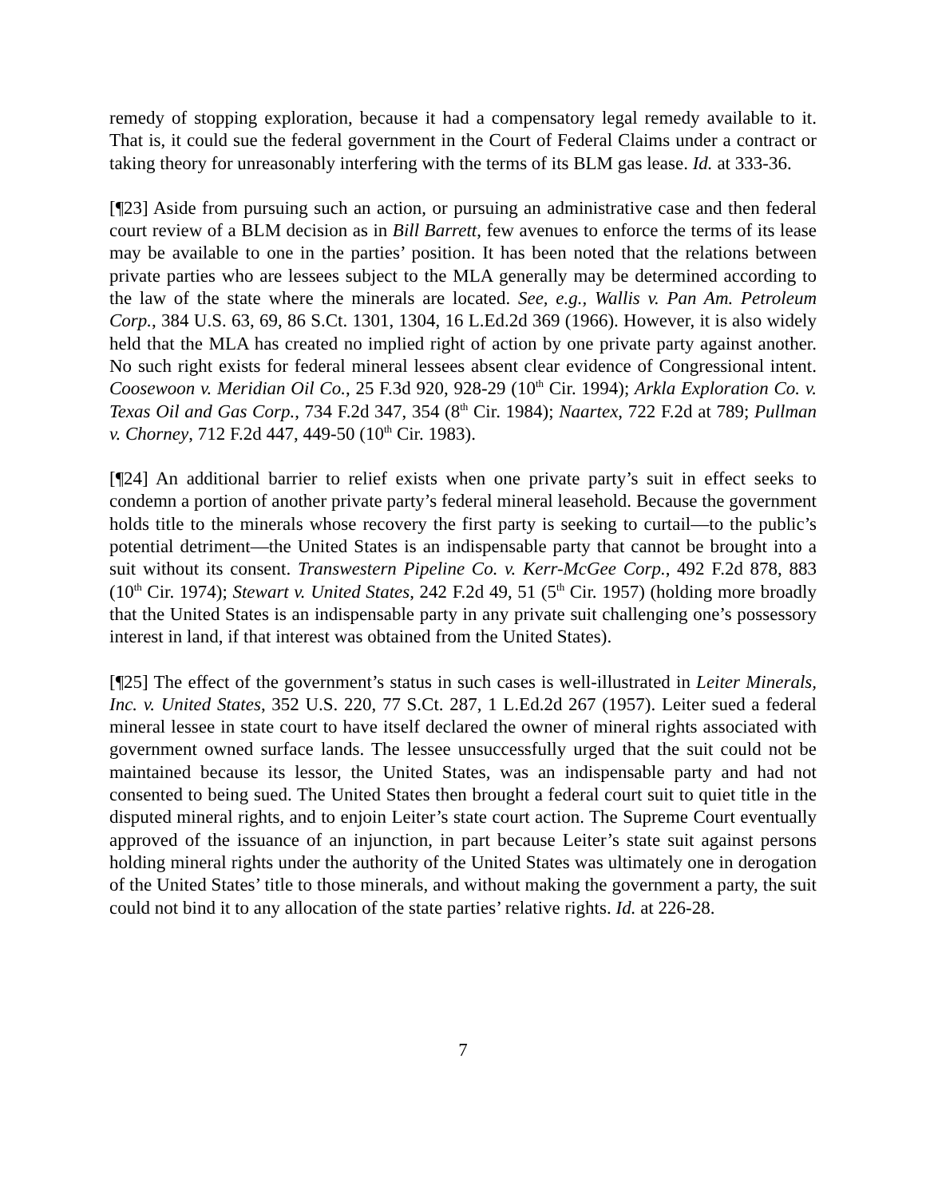remedy of stopping exploration, because it had a compensatory legal remedy available to it. That is, it could sue the federal government in the Court of Federal Claims under a contract or taking theory for unreasonably interfering with the terms of its BLM gas lease. Id. at 333-36.
[¶23] Aside from pursuing such an action, or pursuing an administrative case and then federal court review of a BLM decision as in Bill Barrett, few avenues to enforce the terms of its lease may be available to one in the parties’ position. It has been noted that the relations between private parties who are lessees subject to the MLA generally may be determined according to the law of the state where the minerals are located. See, e.g., Wallis v. Pan Am. Petroleum Corp., 384 U.S. 63, 69, 86 S.Ct. 1301, 1304, 16 L.Ed.2d 369 (1966). However, it is also widely held that the MLA has created no implied right of action by one private party against another. No such right exists for federal mineral lessees absent clear evidence of Congressional intent. Coosewoon v. Meridian Oil Co., 25 F.3d 920, 928-29 (10<sup>th</sup> Cir. 1994); Arkla Exploration Co. v. Texas Oil and Gas Corp., 734 F.2d 347, 354 (8<sup>th</sup> Cir. 1984); Naartex, 722 F.2d at 789; Pullman v. Chorney, 712 F.2d 447, 449-50 (10<sup>th</sup> Cir. 1983).
[¶24] An additional barrier to relief exists when one private party’s suit in effect seeks to condemn a portion of another private party’s federal mineral leasehold. Because the government holds title to the minerals whose recovery the first party is seeking to curtail—to the public’s potential detriment—the United States is an indispensable party that cannot be brought into a suit without its consent. Transwestern Pipeline Co. v. Kerr-McGee Corp., 492 F.2d 878, 883 (10<sup>th</sup> Cir. 1974); Stewart v. United States, 242 F.2d 49, 51 (5<sup>th</sup> Cir. 1957) (holding more broadly that the United States is an indispensable party in any private suit challenging one’s possessory interest in land, if that interest was obtained from the United States).
[¶25] The effect of the government’s status in such cases is well-illustrated in Leiter Minerals, Inc. v. United States, 352 U.S. 220, 77 S.Ct. 287, 1 L.Ed.2d 267 (1957). Leiter sued a federal mineral lessee in state court to have itself declared the owner of mineral rights associated with government owned surface lands. The lessee unsuccessfully urged that the suit could not be maintained because its lessor, the United States, was an indispensable party and had not consented to being sued. The United States then brought a federal court suit to quiet title in the disputed mineral rights, and to enjoin Leiter’s state court action. The Supreme Court eventually approved of the issuance of an injunction, in part because Leiter’s state suit against persons holding mineral rights under the authority of the United States was ultimately one in derogation of the United States’ title to those minerals, and without making the government a party, the suit could not bind it to any allocation of the state parties’ relative rights. Id. at 226-28.
7